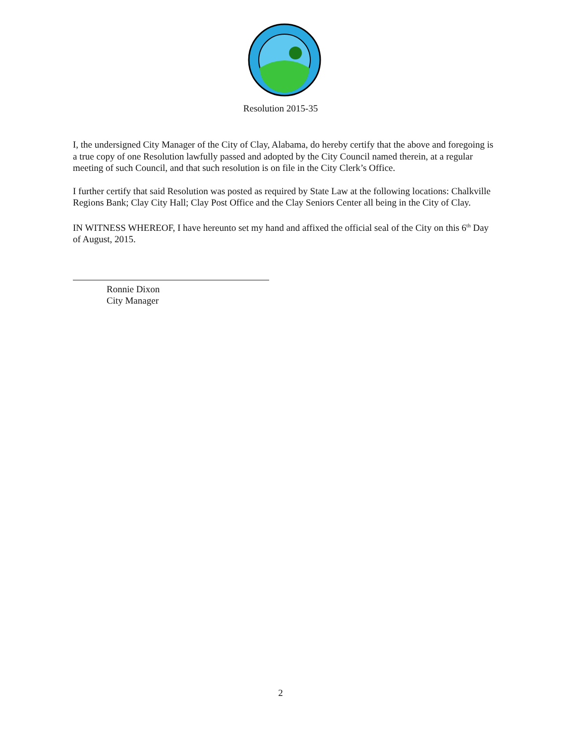Resolution 2015-35
I, the undersigned City Manager of the City of Clay, Alabama, do hereby certify that the above and foregoing is a true copy of one Resolution lawfully passed and adopted by the City Council named therein, at a regular meeting of such Council, and that such resolution is on file in the City Clerk’s Office.
I further certify that said Resolution was posted as required by State Law at the following locations: Chalkville Regions Bank; Clay City Hall; Clay Post Office and the Clay Seniors Center all being in the City of Clay.
IN WITNESS WHEREOF, I have hereunto set my hand and affixed the official seal of the City on this 6<sup>th</sup> Day of August, 2015.
Ronnie Dixon
City Manager
2